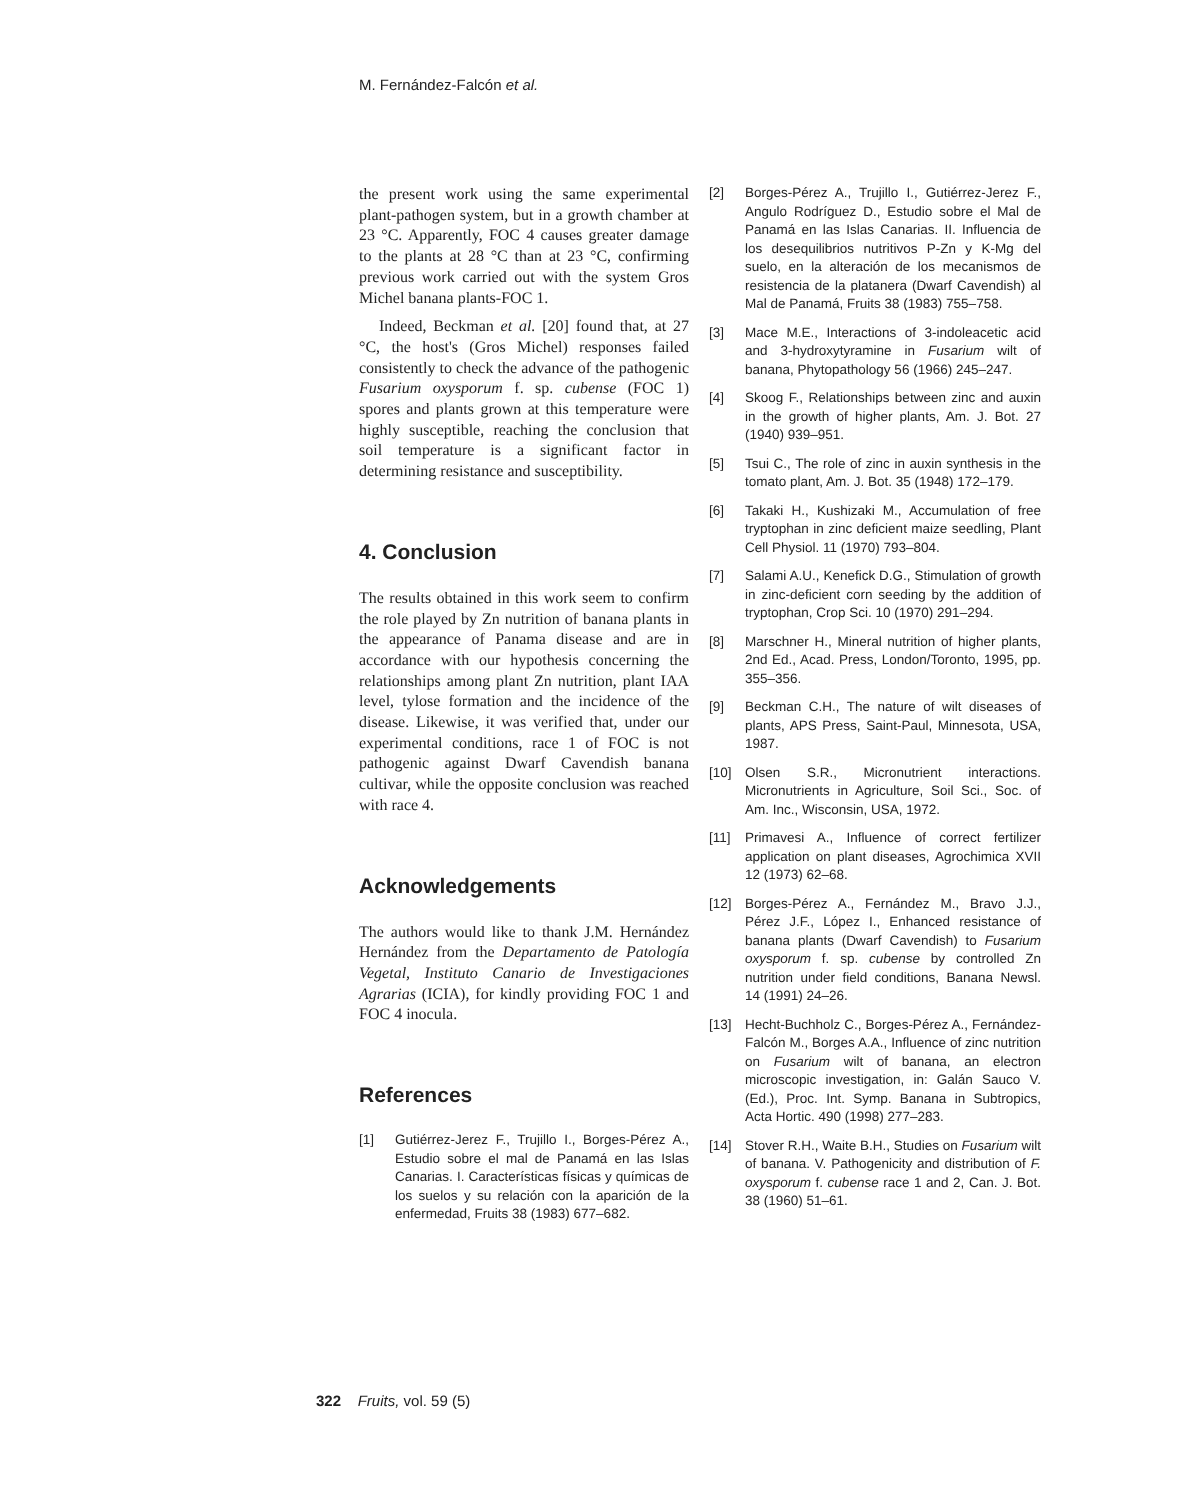M. Fernández-Falcón et al.
the present work using the same experimental plant-pathogen system, but in a growth chamber at 23 °C. Apparently, FOC 4 causes greater damage to the plants at 28 °C than at 23 °C, confirming previous work carried out with the system Gros Michel banana plants-FOC 1.
Indeed, Beckman et al. [20] found that, at 27 °C, the host's (Gros Michel) responses failed consistently to check the advance of the pathogenic Fusarium oxysporum f. sp. cubense (FOC 1) spores and plants grown at this temperature were highly susceptible, reaching the conclusion that soil temperature is a significant factor in determining resistance and susceptibility.
4. Conclusion
The results obtained in this work seem to confirm the role played by Zn nutrition of banana plants in the appearance of Panama disease and are in accordance with our hypothesis concerning the relationships among plant Zn nutrition, plant IAA level, tylose formation and the incidence of the disease. Likewise, it was verified that, under our experimental conditions, race 1 of FOC is not pathogenic against Dwarf Cavendish banana cultivar, while the opposite conclusion was reached with race 4.
Acknowledgements
The authors would like to thank J.M. Hernández Hernández from the Departamento de Patología Vegetal, Instituto Canario de Investigaciones Agrarias (ICIA), for kindly providing FOC 1 and FOC 4 inocula.
References
[1] Gutiérrez-Jerez F., Trujillo I., Borges-Pérez A., Estudio sobre el mal de Panamá en las Islas Canarias. I. Características físicas y químicas de los suelos y su relación con la aparición de la enfermedad, Fruits 38 (1983) 677–682.
[2] Borges-Pérez A., Trujillo I., Gutiérrez-Jerez F., Angulo Rodríguez D., Estudio sobre el Mal de Panamá en las Islas Canarias. II. Influencia de los desequilibrios nutritivos P-Zn y K-Mg del suelo, en la alteración de los mecanismos de resistencia de la platanera (Dwarf Cavendish) al Mal de Panamá, Fruits 38 (1983) 755–758.
[3] Mace M.E., Interactions of 3-indoleacetic acid and 3-hydroxytyramine in Fusarium wilt of banana, Phytopathology 56 (1966) 245–247.
[4] Skoog F., Relationships between zinc and auxin in the growth of higher plants, Am. J. Bot. 27 (1940) 939–951.
[5] Tsui C., The role of zinc in auxin synthesis in the tomato plant, Am. J. Bot. 35 (1948) 172–179.
[6] Takaki H., Kushizaki M., Accumulation of free tryptophan in zinc deficient maize seedling, Plant Cell Physiol. 11 (1970) 793–804.
[7] Salami A.U., Kenefick D.G., Stimulation of growth in zinc-deficient corn seeding by the addition of tryptophan, Crop Sci. 10 (1970) 291–294.
[8] Marschner H., Mineral nutrition of higher plants, 2nd Ed., Acad. Press, London/Toronto, 1995, pp. 355–356.
[9] Beckman C.H., The nature of wilt diseases of plants, APS Press, Saint-Paul, Minnesota, USA, 1987.
[10] Olsen S.R., Micronutrient interactions. Micronutrients in Agriculture, Soil Sci., Soc. of Am. Inc., Wisconsin, USA, 1972.
[11] Primavesi A., Influence of correct fertilizer application on plant diseases, Agrochimica XVII 12 (1973) 62–68.
[12] Borges-Pérez A., Fernández M., Bravo J.J., Pérez J.F., López I., Enhanced resistance of banana plants (Dwarf Cavendish) to Fusarium oxysporum f. sp. cubense by controlled Zn nutrition under field conditions, Banana Newsl. 14 (1991) 24–26.
[13] Hecht-Buchholz C., Borges-Pérez A., Fernández-Falcón M., Borges A.A., Influence of zinc nutrition on Fusarium wilt of banana, an electron microscopic investigation, in: Galán Sauco V. (Ed.), Proc. Int. Symp. Banana in Subtropics, Acta Hortic. 490 (1998) 277–283.
[14] Stover R.H., Waite B.H., Studies on Fusarium wilt of banana. V. Pathogenicity and distribution of F. oxysporum f. cubense race 1 and 2, Can. J. Bot. 38 (1960) 51–61.
322 Fruits, vol. 59 (5)